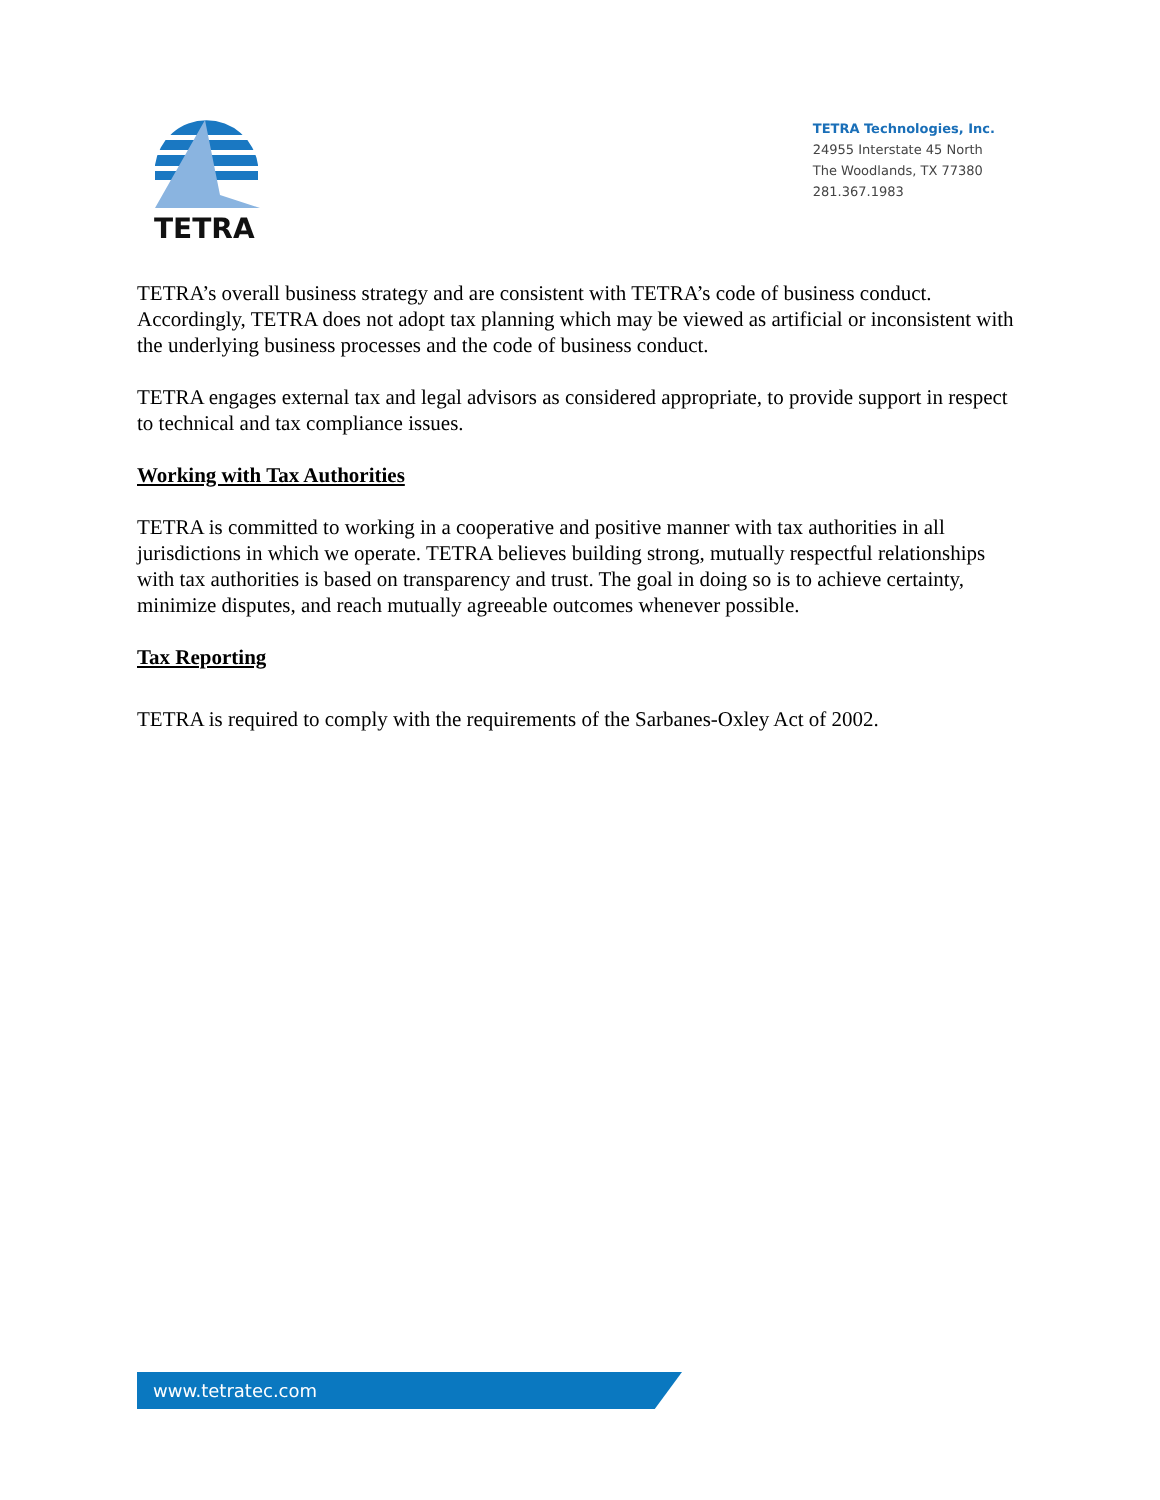TETRA
TETRA Technologies, Inc.
24955 Interstate 45 North
The Woodlands, TX 77380
281.367.1983
TETRA’s overall business strategy and are consistent with TETRA’s code of business conduct. Accordingly, TETRA does not adopt tax planning which may be viewed as artificial or inconsistent with the underlying business processes and the code of business conduct.
TETRA engages external tax and legal advisors as considered appropriate, to provide support in respect to technical and tax compliance issues.
Working with Tax Authorities
TETRA is committed to working in a cooperative and positive manner with tax authorities in all jurisdictions in which we operate. TETRA believes building strong, mutually respectful relationships with tax authorities is based on transparency and trust. The goal in doing so is to achieve certainty, minimize disputes, and reach mutually agreeable outcomes whenever possible.
Tax Reporting
TETRA is required to comply with the requirements of the Sarbanes-Oxley Act of 2002.
www.tetratec.com